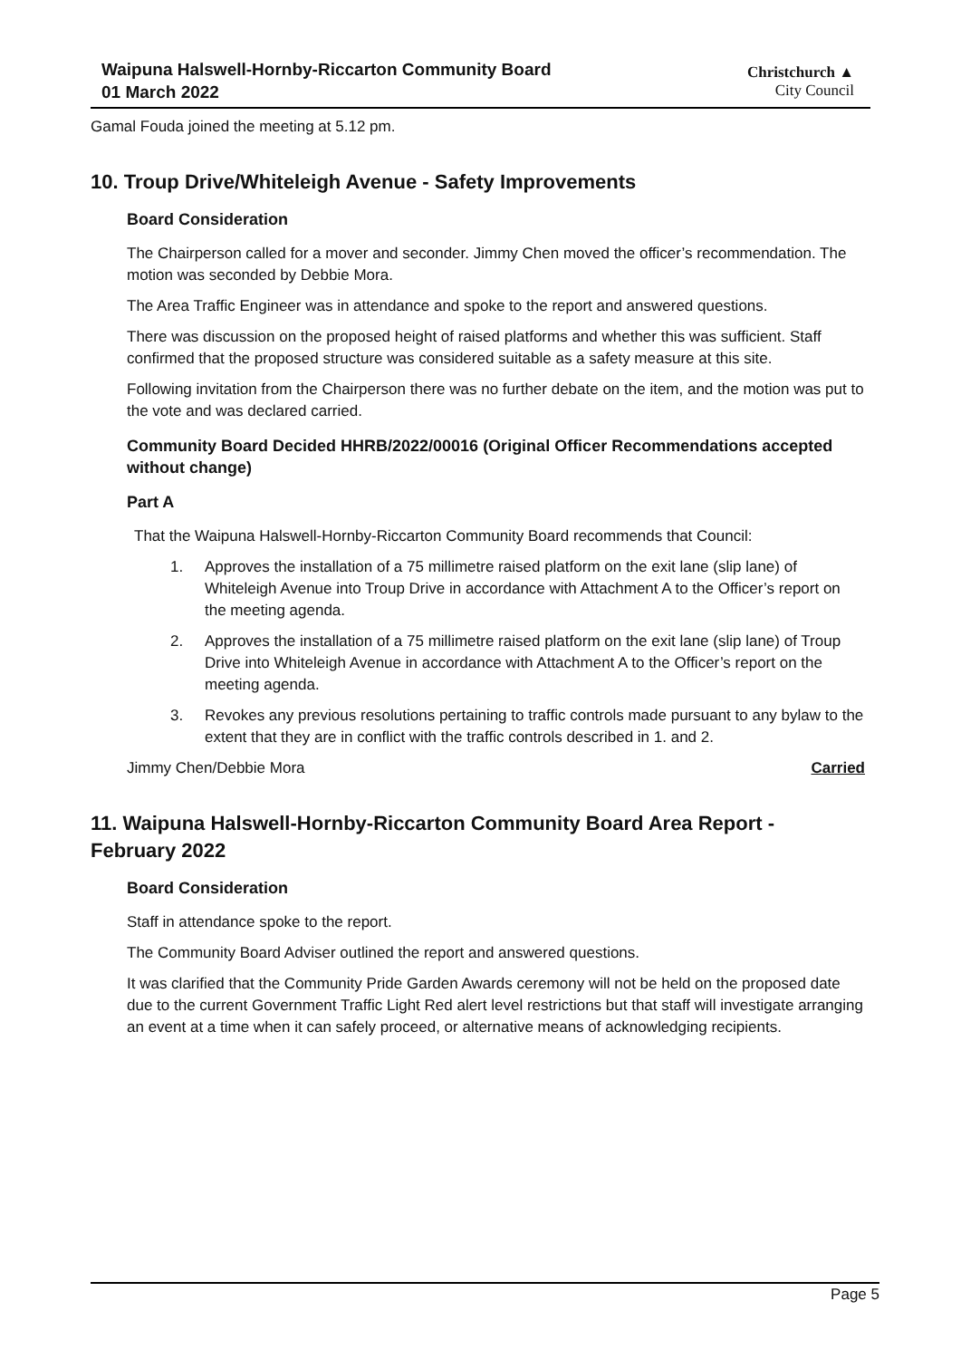Waipuna Halswell-Hornby-Riccarton Community Board
01 March 2022
Christchurch ▲
City Council
Gamal Fouda joined the meeting at 5.12 pm.
10. Troup Drive/Whiteleigh Avenue - Safety Improvements
Board Consideration
The Chairperson called for a mover and seconder. Jimmy Chen moved the officer’s recommendation. The motion was seconded by Debbie Mora.
The Area Traffic Engineer was in attendance and spoke to the report and answered questions.
There was discussion on the proposed height of raised platforms and whether this was sufficient. Staff confirmed that the proposed structure was considered suitable as a safety measure at this site.
Following invitation from the Chairperson there was no further debate on the item, and the motion was put to the vote and was declared carried.
Community Board Decided HHRB/2022/00016 (Original Officer Recommendations accepted without change)
Part A
That the Waipuna Halswell-Hornby-Riccarton Community Board recommends that Council:
1. Approves the installation of a 75 millimetre raised platform on the exit lane (slip lane) of Whiteleigh Avenue into Troup Drive in accordance with Attachment A to the Officer’s report on the meeting agenda.
2. Approves the installation of a 75 millimetre raised platform on the exit lane (slip lane) of Troup Drive into Whiteleigh Avenue in accordance with Attachment A to the Officer’s report on the meeting agenda.
3. Revokes any previous resolutions pertaining to traffic controls made pursuant to any bylaw to the extent that they are in conflict with the traffic controls described in 1. and 2.
Jimmy Chen/Debbie Mora Carried
11. Waipuna Halswell-Hornby-Riccarton Community Board Area Report - February 2022
Board Consideration
Staff in attendance spoke to the report.
The Community Board Adviser outlined the report and answered questions.
It was clarified that the Community Pride Garden Awards ceremony will not be held on the proposed date due to the current Government Traffic Light Red alert level restrictions but that staff will investigate arranging an event at a time when it can safely proceed, or alternative means of acknowledging recipients.
Page 5